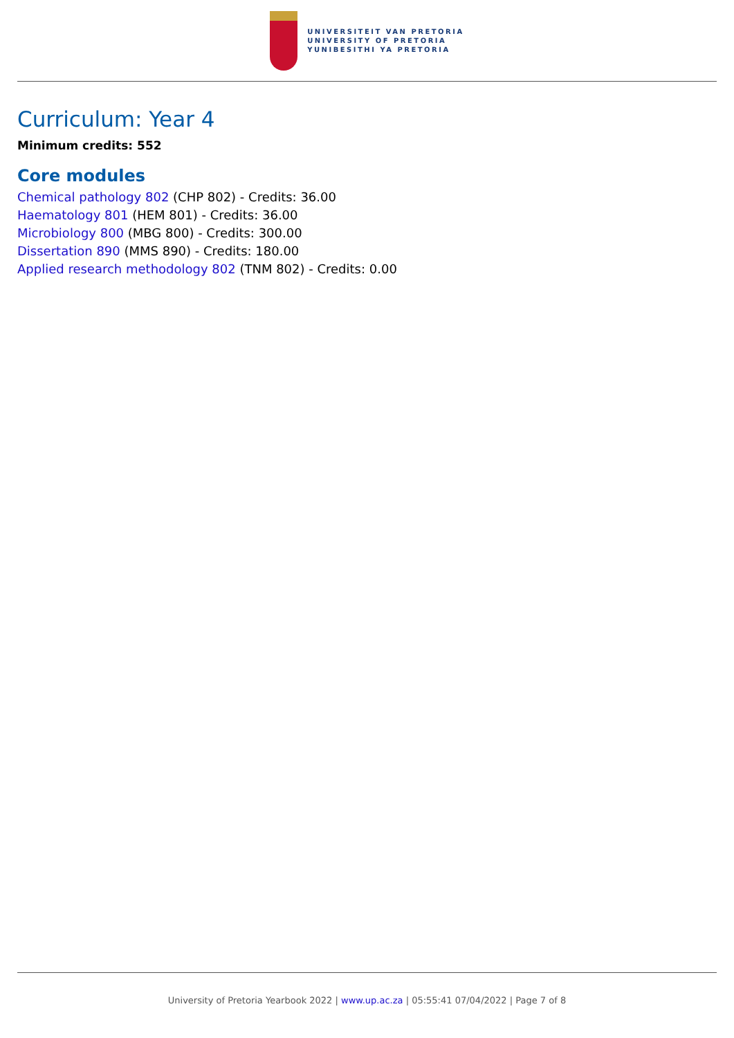UNIVERSITEIT VAN PRETORIA
UNIVERSITY OF PRETORIA
YUNIBESITHI YA PRETORIA
Curriculum: Year 4
Minimum credits: 552
Core modules
Chemical pathology 802 (CHP 802) - Credits: 36.00
Haematology 801 (HEM 801) - Credits: 36.00
Microbiology 800 (MBG 800) - Credits: 300.00
Dissertation 890 (MMS 890) - Credits: 180.00
Applied research methodology 802 (TNM 802) - Credits: 0.00
University of Pretoria Yearbook 2022 | www.up.ac.za | 05:55:41 07/04/2022 | Page 7 of 8